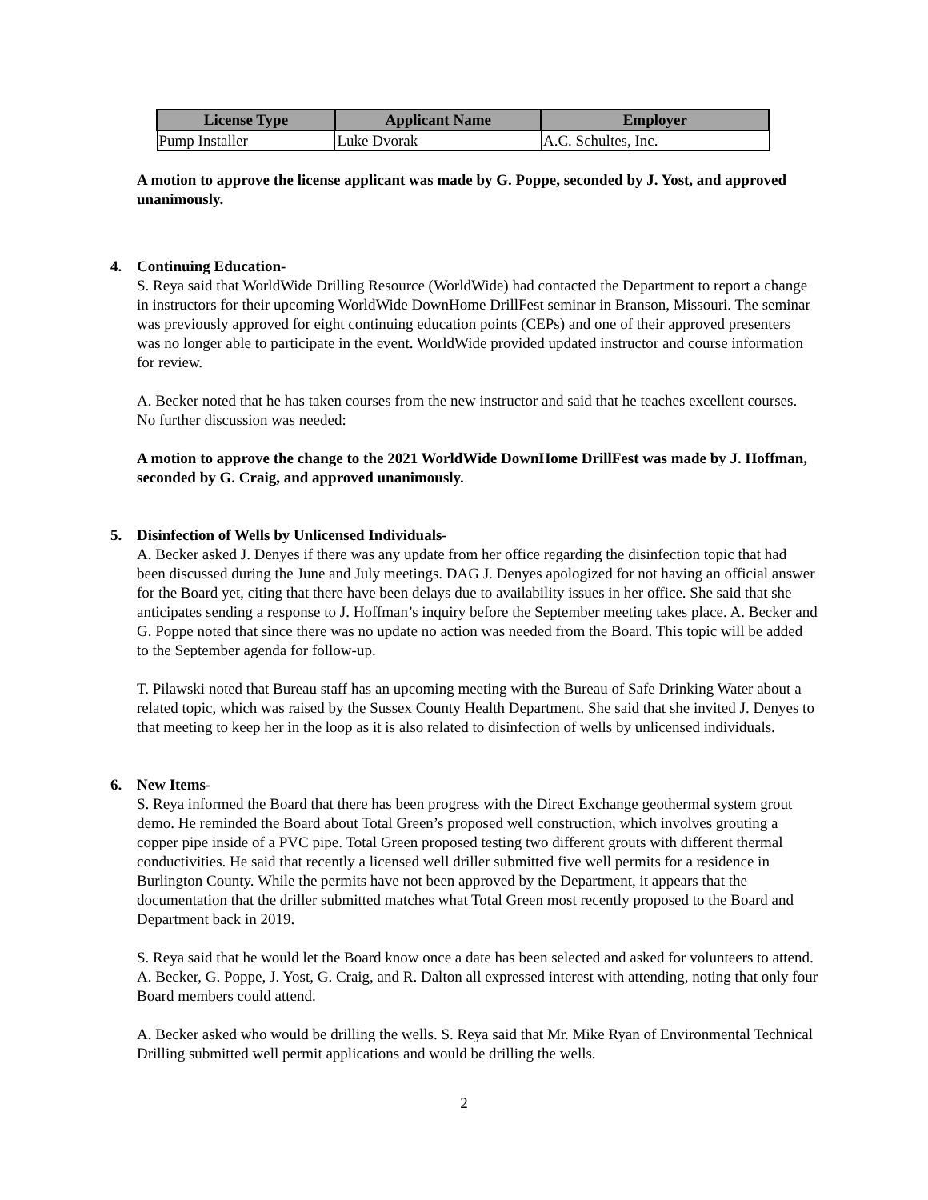| License Type | Applicant Name | Employer |
| --- | --- | --- |
| Pump Installer | Luke Dvorak | A.C. Schultes, Inc. |
A motion to approve the license applicant was made by G. Poppe, seconded by J. Yost, and approved unanimously.
4. Continuing Education-
S. Reya said that WorldWide Drilling Resource (WorldWide) had contacted the Department to report a change in instructors for their upcoming WorldWide DownHome DrillFest seminar in Branson, Missouri. The seminar was previously approved for eight continuing education points (CEPs) and one of their approved presenters was no longer able to participate in the event. WorldWide provided updated instructor and course information for review.
A. Becker noted that he has taken courses from the new instructor and said that he teaches excellent courses. No further discussion was needed:
A motion to approve the change to the 2021 WorldWide DownHome DrillFest was made by J. Hoffman, seconded by G. Craig, and approved unanimously.
5. Disinfection of Wells by Unlicensed Individuals-
A. Becker asked J. Denyes if there was any update from her office regarding the disinfection topic that had been discussed during the June and July meetings. DAG J. Denyes apologized for not having an official answer for the Board yet, citing that there have been delays due to availability issues in her office. She said that she anticipates sending a response to J. Hoffman’s inquiry before the September meeting takes place. A. Becker and G. Poppe noted that since there was no update no action was needed from the Board. This topic will be added to the September agenda for follow-up.
T. Pilawski noted that Bureau staff has an upcoming meeting with the Bureau of Safe Drinking Water about a related topic, which was raised by the Sussex County Health Department. She said that she invited J. Denyes to that meeting to keep her in the loop as it is also related to disinfection of wells by unlicensed individuals.
6. New Items-
S. Reya informed the Board that there has been progress with the Direct Exchange geothermal system grout demo. He reminded the Board about Total Green’s proposed well construction, which involves grouting a copper pipe inside of a PVC pipe. Total Green proposed testing two different grouts with different thermal conductivities. He said that recently a licensed well driller submitted five well permits for a residence in Burlington County. While the permits have not been approved by the Department, it appears that the documentation that the driller submitted matches what Total Green most recently proposed to the Board and Department back in 2019.
S. Reya said that he would let the Board know once a date has been selected and asked for volunteers to attend. A. Becker, G. Poppe, J. Yost, G. Craig, and R. Dalton all expressed interest with attending, noting that only four Board members could attend.
A. Becker asked who would be drilling the wells. S. Reya said that Mr. Mike Ryan of Environmental Technical Drilling submitted well permit applications and would be drilling the wells.
2